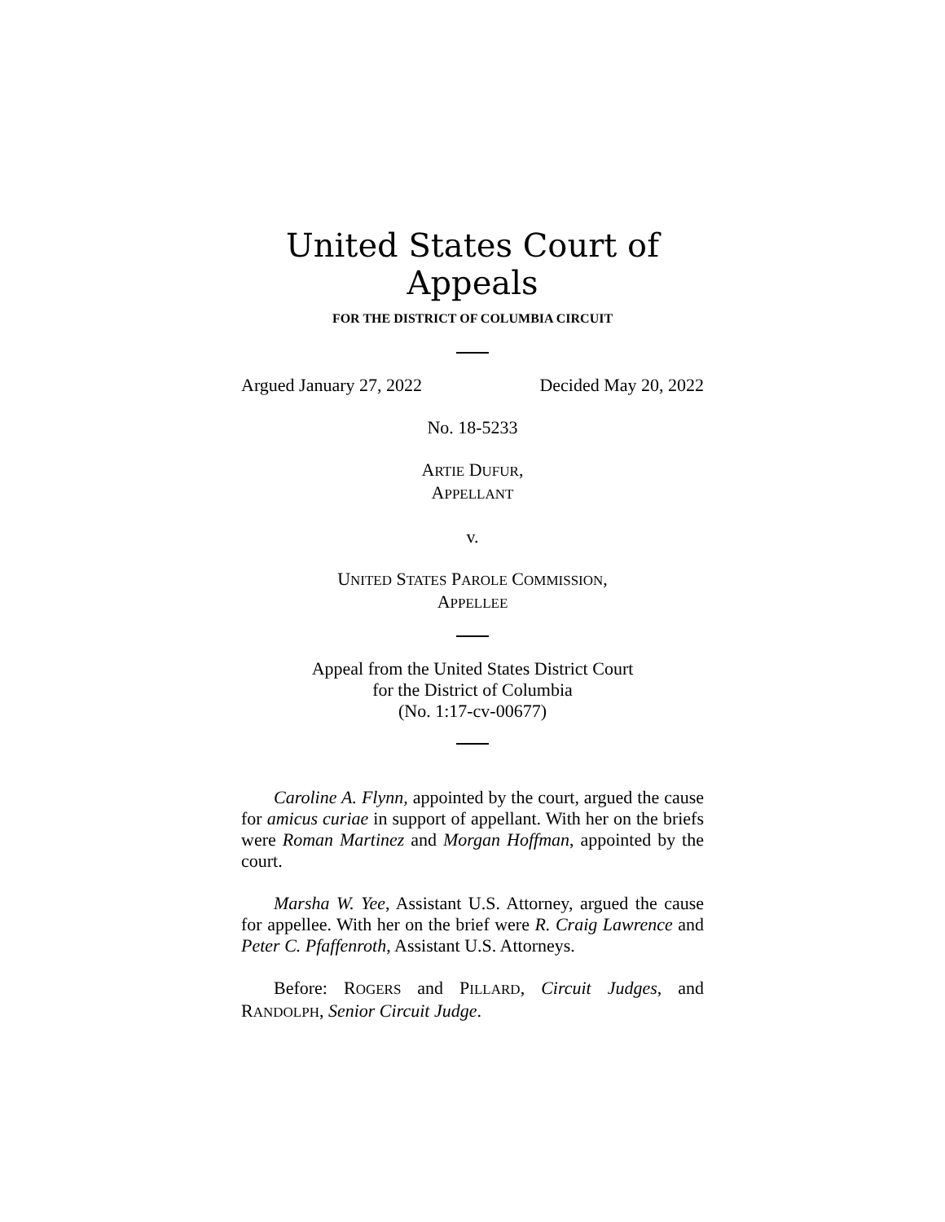United States Court of Appeals
FOR THE DISTRICT OF COLUMBIA CIRCUIT
Argued January 27, 2022 Decided May 20, 2022
No. 18-5233
ARTIE DUFUR,
APPELLANT
v.
UNITED STATES PAROLE COMMISSION,
APPELLEE
Appeal from the United States District Court
for the District of Columbia
(No. 1:17-cv-00677)
Caroline A. Flynn, appointed by the court, argued the cause for amicus curiae in support of appellant. With her on the briefs were Roman Martinez and Morgan Hoffman, appointed by the court.
Marsha W. Yee, Assistant U.S. Attorney, argued the cause for appellee. With her on the brief were R. Craig Lawrence and Peter C. Pfaffenroth, Assistant U.S. Attorneys.
Before: ROGERS and PILLARD, Circuit Judges, and RANDOLPH, Senior Circuit Judge.